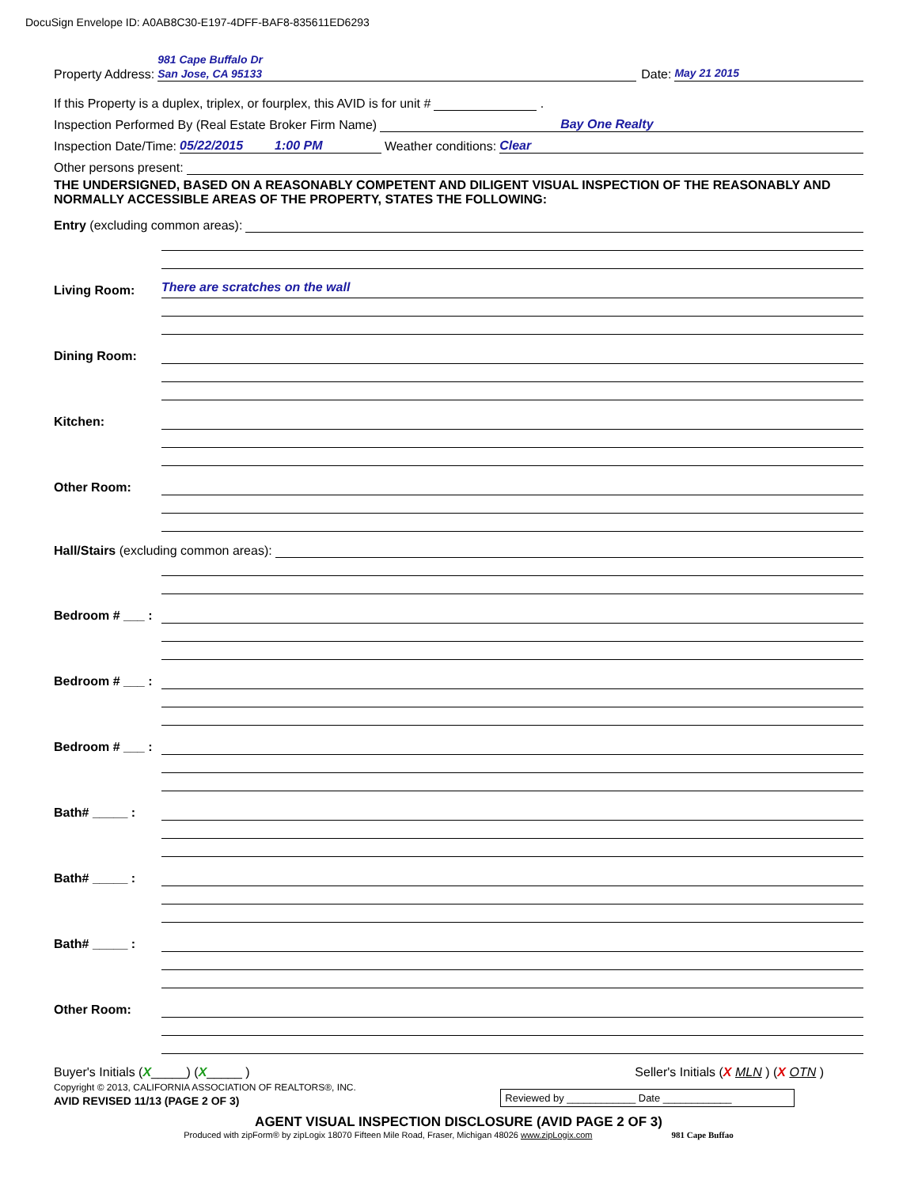DocuSign Envelope ID: A0AB8C30-E197-4DFF-BAF8-835611ED6293
Property Address: 981 Cape Buffalo Dr
San Jose, CA 95133 Date: May 21 2015
If this Property is a duplex, triplex, or fourplex, this AVID is for unit # .
Inspection Performed By (Real Estate Broker Firm Name) Bay One Realty
Inspection Date/Time: 05/22/2015 1:00 PM Weather conditions: Clear
Other persons present:
THE UNDERSIGNED, BASED ON A REASONABLY COMPETENT AND DILIGENT VISUAL INSPECTION OF THE REASONABLY AND NORMALLY ACCESSIBLE AREAS OF THE PROPERTY, STATES THE FOLLOWING:
Entry (excluding common areas):
Living Room:
There are scratches on the wall
Dining Room:
Kitchen:
Other Room:
Hall/Stairs (excluding common areas):
Bedroom # ___ :
Bedroom # ___ :
Bedroom # ___ :
Bath# _____ :
Bath# _____ :
Bath# _____ :
Other Room:
Buyer's Initials (X_____) (X_____ )
Copyright © 2013, CALIFORNIA ASSOCIATION OF REALTORS®, INC.
AVID REVISED 11/13 (PAGE 2 OF 3)
Seller's Initials (X MLN ) (X OTN )
Reviewed by ____________ Date ____________
AGENT VISUAL INSPECTION DISCLOSURE (AVID PAGE 2 OF 3)
Produced with zipForm® by zipLogix 18070 Fifteen Mile Road, Fraser, Michigan 48026 www.zipLogix.com 981 Cape Buffao